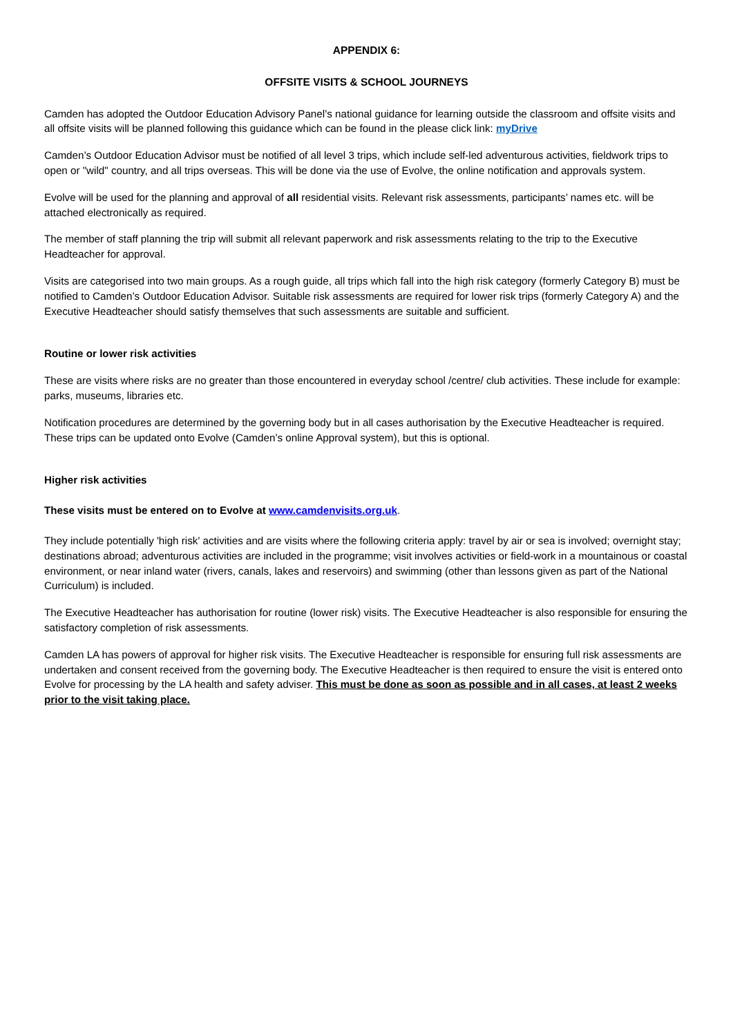APPENDIX 6:
OFFSITE VISITS & SCHOOL JOURNEYS
Camden has adopted the Outdoor Education Advisory Panel’s national guidance for learning outside the classroom and offsite visits and all offsite visits will be planned following this guidance which can be found in the please click link: myDrive
Camden’s Outdoor Education Advisor must be notified of all level 3 trips, which include self-led adventurous activities, fieldwork trips to open or "wild" country, and all trips overseas. This will be done via the use of Evolve, the online notification and approvals system.
Evolve will be used for the planning and approval of all residential visits. Relevant risk assessments, participants’ names etc. will be attached electronically as required.
The member of staff planning the trip will submit all relevant paperwork and risk assessments relating to the trip to the Executive Headteacher for approval.
Visits are categorised into two main groups. As a rough guide, all trips which fall into the high risk category (formerly Category B) must be notified to Camden’s Outdoor Education Advisor. Suitable risk assessments are required for lower risk trips (formerly Category A) and the Executive Headteacher should satisfy themselves that such assessments are suitable and sufficient.
Routine or lower risk activities
These are visits where risks are no greater than those encountered in everyday school /centre/ club activities. These include for example: parks, museums, libraries etc.
Notification procedures are determined by the governing body but in all cases authorisation by the Executive Headteacher is required. These trips can be updated onto Evolve (Camden’s online Approval system), but this is optional.
Higher risk activities
These visits must be entered on to Evolve at www.camdenvisits.org.uk.
They include potentially 'high risk' activities and are visits where the following criteria apply: travel by air or sea is involved; overnight stay; destinations abroad; adventurous activities are included in the programme; visit involves activities or field-work in a mountainous or coastal environment, or near inland water (rivers, canals, lakes and reservoirs) and swimming (other than lessons given as part of the National Curriculum) is included.
The Executive Headteacher has authorisation for routine (lower risk) visits. The Executive Headteacher is also responsible for ensuring the satisfactory completion of risk assessments.
Camden LA has powers of approval for higher risk visits. The Executive Headteacher is responsible for ensuring full risk assessments are undertaken and consent received from the governing body. The Executive Headteacher is then required to ensure the visit is entered onto Evolve for processing by the LA health and safety adviser. This must be done as soon as possible and in all cases, at least 2 weeks prior to the visit taking place.